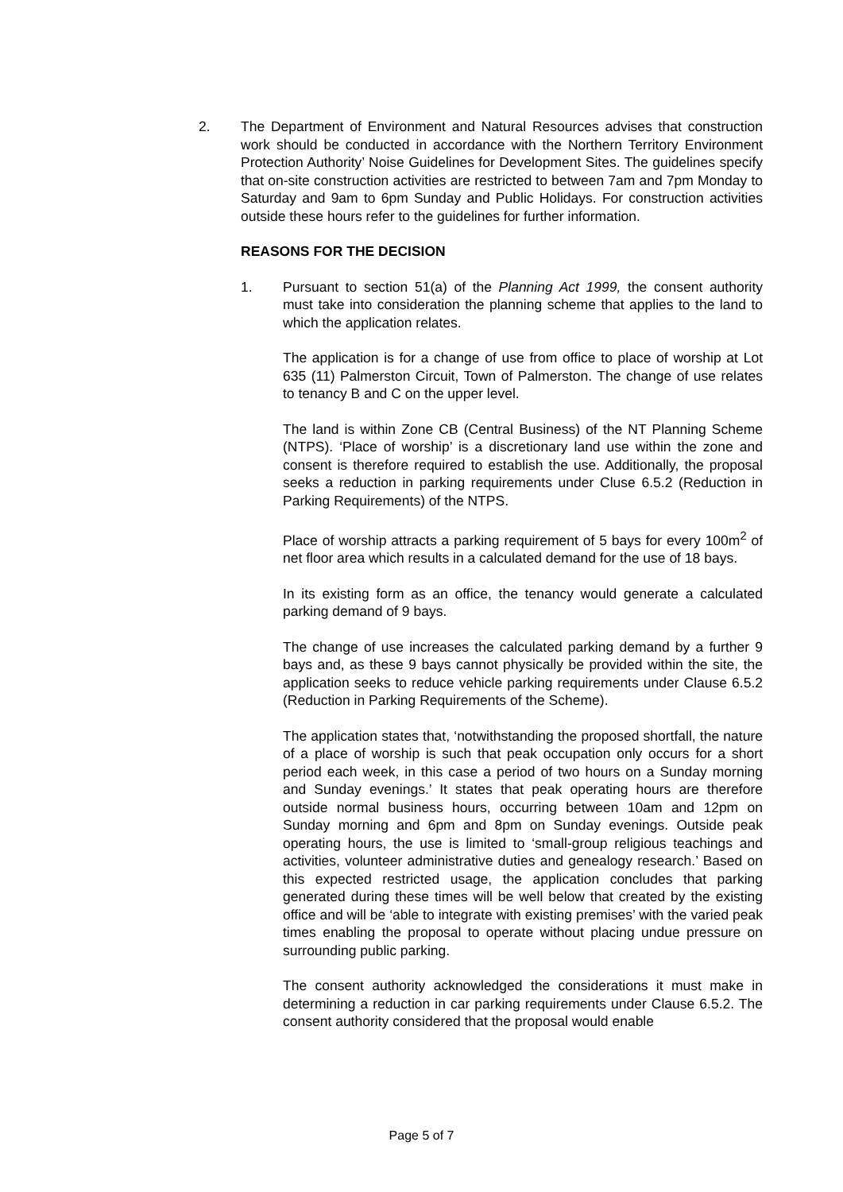2. The Department of Environment and Natural Resources advises that construction work should be conducted in accordance with the Northern Territory Environment Protection Authority’ Noise Guidelines for Development Sites. The guidelines specify that on-site construction activities are restricted to between 7am and 7pm Monday to Saturday and 9am to 6pm Sunday and Public Holidays. For construction activities outside these hours refer to the guidelines for further information.
REASONS FOR THE DECISION
1. Pursuant to section 51(a) of the Planning Act 1999, the consent authority must take into consideration the planning scheme that applies to the land to which the application relates.
The application is for a change of use from office to place of worship at Lot 635 (11) Palmerston Circuit, Town of Palmerston. The change of use relates to tenancy B and C on the upper level.
The land is within Zone CB (Central Business) of the NT Planning Scheme (NTPS). ‘Place of worship’ is a discretionary land use within the zone and consent is therefore required to establish the use. Additionally, the proposal seeks a reduction in parking requirements under Cluse 6.5.2 (Reduction in Parking Requirements) of the NTPS.
Place of worship attracts a parking requirement of 5 bays for every 100m<sup>2</sup> of net floor area which results in a calculated demand for the use of 18 bays.
In its existing form as an office, the tenancy would generate a calculated parking demand of 9 bays.
The change of use increases the calculated parking demand by a further 9 bays and, as these 9 bays cannot physically be provided within the site, the application seeks to reduce vehicle parking requirements under Clause 6.5.2 (Reduction in Parking Requirements of the Scheme).
The application states that, ‘notwithstanding the proposed shortfall, the nature of a place of worship is such that peak occupation only occurs for a short period each week, in this case a period of two hours on a Sunday morning and Sunday evenings.’ It states that peak operating hours are therefore outside normal business hours, occurring between 10am and 12pm on Sunday morning and 6pm and 8pm on Sunday evenings. Outside peak operating hours, the use is limited to ‘small-group religious teachings and activities, volunteer administrative duties and genealogy research.’ Based on this expected restricted usage, the application concludes that parking generated during these times will be well below that created by the existing office and will be ‘able to integrate with existing premises’ with the varied peak times enabling the proposal to operate without placing undue pressure on surrounding public parking.
The consent authority acknowledged the considerations it must make in determining a reduction in car parking requirements under Clause 6.5.2. The consent authority considered that the proposal would enable
Page 5 of 7